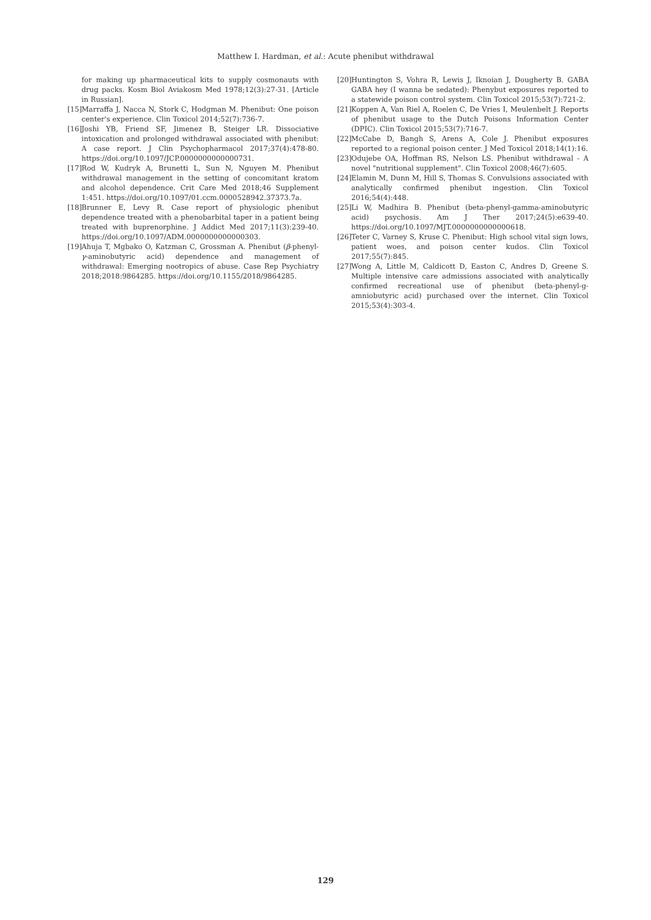Matthew I. Hardman, et al.: Acute phenibut withdrawal
for making up pharmaceutical kits to supply cosmonauts with drug packs. Kosm Biol Aviakosm Med 1978;12(3):27-31. [Article in Russian].
[15] Marraffa J, Nacca N, Stork C, Hodgman M. Phenibut: One poison center's experience. Clin Toxicol 2014;52(7):736-7.
[16] Joshi YB, Friend SF, Jimenez B, Steiger LR. Dissociative intoxication and prolonged withdrawal associated with phenibut: A case report. J Clin Psychopharmacol 2017;37(4):478-80. https://doi.org/10.1097/JCP.0000000000000731.
[17] Rod W, Kudryk A, Brunetti L, Sun N, Nguyen M. Phenibut withdrawal management in the setting of concomitant kratom and alcohol dependence. Crit Care Med 2018;46 Supplement 1:451. https://doi.org/10.1097/01.ccm.0000528942.37373.7a.
[18] Brunner E, Levy R. Case report of physiologic phenibut dependence treated with a phenobarbital taper in a patient being treated with buprenorphine. J Addict Med 2017;11(3):239-40. https://doi.org/10.1097/ADM.0000000000000303.
[19] Ahuja T, Mgbako O, Katzman C, Grossman A. Phenibut (β-phenyl-γ-aminobutyric acid) dependence and management of withdrawal: Emerging nootropics of abuse. Case Rep Psychiatry 2018;2018:9864285. https://doi.org/10.1155/2018/9864285.
[20] Huntington S, Vohra R, Lewis J, Iknoian J, Dougherty B. GABA GABA hey (I wanna be sedated): Phenybut exposures reported to a statewide poison control system. Clin Toxicol 2015;53(7):721-2.
[21] Koppen A, Van Riel A, Roelen C, De Vries I, Meulenbelt J. Reports of phenibut usage to the Dutch Poisons Information Center (DPIC). Clin Toxicol 2015;53(7):716-7.
[22] McCabe D, Bangh S, Arens A, Cole J. Phenibut exposures reported to a regional poison center. J Med Toxicol 2018;14(1):16.
[23] Odujebe OA, Hoffman RS, Nelson LS. Phenibut withdrawal - A novel "nutritional supplement". Clin Toxicol 2008;46(7):605.
[24] Elamin M, Dunn M, Hill S, Thomas S. Convulsions associated with analytically confirmed phenibut ingestion. Clin Toxicol 2016;54(4):448.
[25] Li W, Madhira B. Phenibut (beta-phenyl-gamma-aminobutyric acid) psychosis. Am J Ther 2017;24(5):e639-40. https://doi.org/10.1097/MJT.0000000000000618.
[26] Teter C, Varney S, Kruse C. Phenibut: High school vital sign lows, patient woes, and poison center kudos. Clin Toxicol 2017;55(7):845.
[27] Wong A, Little M, Caldicott D, Easton C, Andres D, Greene S. Multiple intensive care admissions associated with analytically confirmed recreational use of phenibut (beta-phenyl-g-amniobutyric acid) purchased over the internet. Clin Toxicol 2015;53(4):303-4.
129